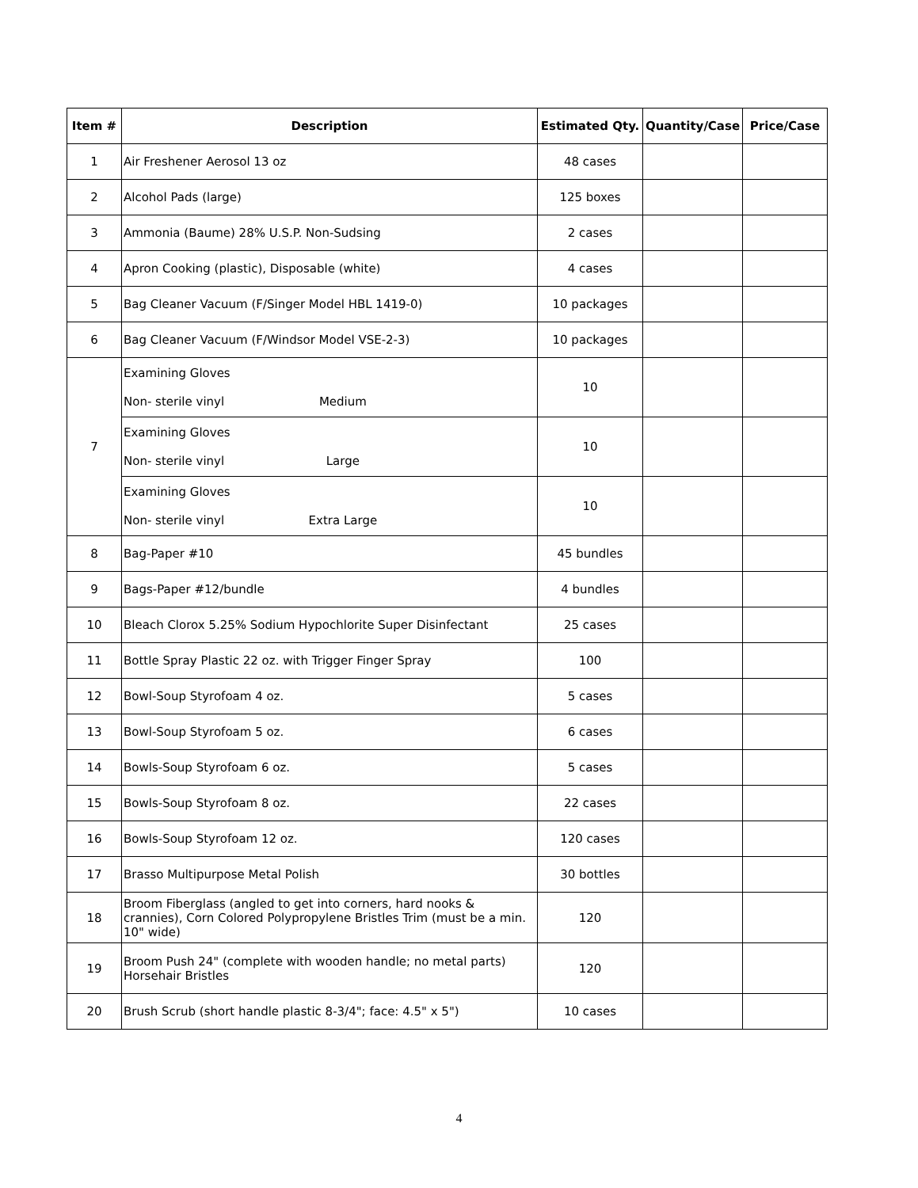| Item # | Description | Estimated Qty. | Quantity/Case | Price/Case |
| --- | --- | --- | --- | --- |
| 1 | Air Freshener Aerosol 13 oz | 48 cases | | |
| 2 | Alcohol Pads (large) | 125 boxes | | |
| 3 | Ammonia (Baume) 28% U.S.P. Non-Sudsing | 2 cases | | |
| 4 | Apron Cooking (plastic), Disposable (white) | 4 cases | | |
| 5 | Bag Cleaner Vacuum (F/Singer Model HBL 1419-0) | 10 packages | | |
| 6 | Bag Cleaner Vacuum (F/Windsor Model VSE-2-3) | 10 packages | | |
| 7 | Examining Gloves Non- sterile vinyl Medium | 10 | | |
| | Examining Gloves Non- sterile vinyl Large | 10 | | |
| | Examining Gloves Non- sterile vinyl Extra Large | 10 | | |
| 8 | Bag-Paper #10 | 45 bundles | | |
| 9 | Bags-Paper #12/bundle | 4 bundles | | |
| 10 | Bleach Clorox 5.25% Sodium Hypochlorite Super Disinfectant | 25 cases | | |
| 11 | Bottle Spray Plastic 22 oz. with Trigger Finger Spray | 100 | | |
| 12 | Bowl-Soup Styrofoam 4 oz. | 5 cases | | |
| 13 | Bowl-Soup Styrofoam 5 oz. | 6 cases | | |
| 14 | Bowls-Soup Styrofoam 6 oz. | 5 cases | | |
| 15 | Bowls-Soup Styrofoam 8 oz. | 22 cases | | |
| 16 | Bowls-Soup Styrofoam 12 oz. | 120 cases | | |
| 17 | Brasso Multipurpose Metal Polish | 30 bottles | | |
| 18 | Broom Fiberglass (angled to get into corners, hard nooks & crannies), Corn Colored Polypropylene Bristles Trim (must be a min. 10" wide) | 120 | | |
| 19 | Broom Push 24" (complete with wooden handle; no metal parts) Horsehair Bristles | 120 | | |
| 20 | Brush Scrub (short handle plastic 8-3/4"; face: 4.5" x 5") | 10 cases | | |
4